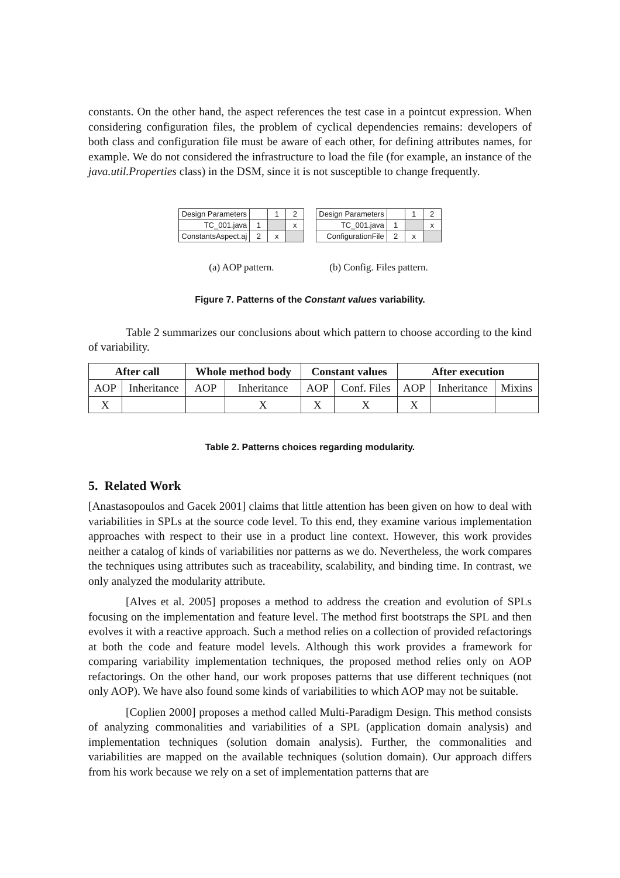constants. On the other hand, the aspect references the test case in a pointcut expression. When considering configuration files, the problem of cyclical dependencies remains: developers of both class and configuration file must be aware of each other, for defining attributes names, for example. We do not considered the infrastructure to load the file (for example, an instance of the java.util.Properties class) in the DSM, since it is not susceptible to change frequently.
| Design Parameters | | 1 | 2 |
| TC_001.java | 1 | | x |
| ConstantsAspect.aj | 2 | x | |
(a) AOP pattern.
| Design Parameters | | 1 | 2 |
| TC_001.java | 1 | | x |
| ConfigurationFile | 2 | x | |
(b) Config. Files pattern.
Figure 7. Patterns of the Constant values variability.
Table 2 summarizes our conclusions about which pattern to choose according to the kind of variability.
| After call | | Whole method body | | Constant values | | After execution | | |
| --- | --- | --- | --- | --- | --- | --- | --- | --- |
| AOP | Inheritance | AOP | Inheritance | AOP | Conf. Files | AOP | Inheritance | Mixins |
| X | | | X | X | X | X | | |
Table 2. Patterns choices regarding modularity.
5. Related Work
[Anastasopoulos and Gacek 2001] claims that little attention has been given on how to deal with variabilities in SPLs at the source code level. To this end, they examine various implementation approaches with respect to their use in a product line context. However, this work provides neither a catalog of kinds of variabilities nor patterns as we do. Nevertheless, the work compares the techniques using attributes such as traceability, scalability, and binding time. In contrast, we only analyzed the modularity attribute.
[Alves et al. 2005] proposes a method to address the creation and evolution of SPLs focusing on the implementation and feature level. The method first bootstraps the SPL and then evolves it with a reactive approach. Such a method relies on a collection of provided refactorings at both the code and feature model levels. Although this work provides a framework for comparing variability implementation techniques, the proposed method relies only on AOP refactorings. On the other hand, our work proposes patterns that use different techniques (not only AOP). We have also found some kinds of variabilities to which AOP may not be suitable.
[Coplien 2000] proposes a method called Multi-Paradigm Design. This method consists of analyzing commonalities and variabilities of a SPL (application domain analysis) and implementation techniques (solution domain analysis). Further, the commonalities and variabilities are mapped on the available techniques (solution domain). Our approach differs from his work because we rely on a set of implementation patterns that are